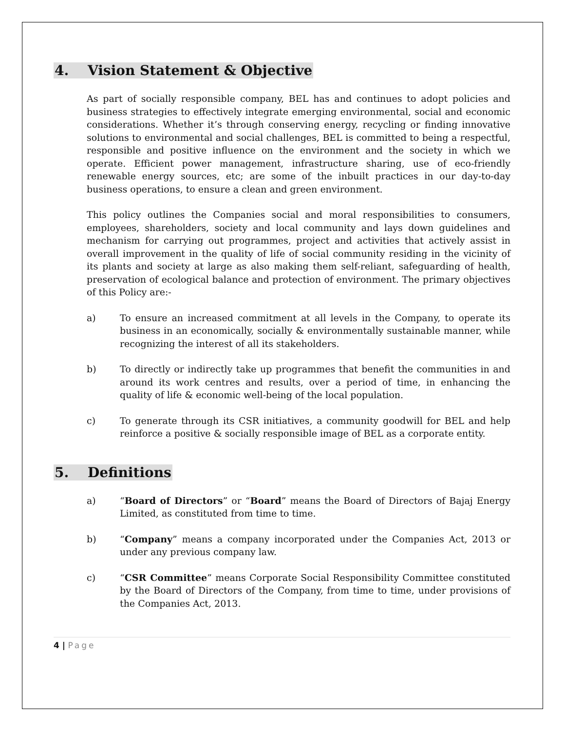4. Vision Statement & Objective
As part of socially responsible company, BEL has and continues to adopt policies and business strategies to effectively integrate emerging environmental, social and economic considerations. Whether it’s through conserving energy, recycling or finding innovative solutions to environmental and social challenges, BEL is committed to being a respectful, responsible and positive influence on the environment and the society in which we operate. Efficient power management, infrastructure sharing, use of eco-friendly renewable energy sources, etc; are some of the inbuilt practices in our day-to-day business operations, to ensure a clean and green environment.
This policy outlines the Companies social and moral responsibilities to consumers, employees, shareholders, society and local community and lays down guidelines and mechanism for carrying out programmes, project and activities that actively assist in overall improvement in the quality of life of social community residing in the vicinity of its plants and society at large as also making them self-reliant, safeguarding of health, preservation of ecological balance and protection of environment. The primary objectives of this Policy are:-
a) To ensure an increased commitment at all levels in the Company, to operate its business in an economically, socially & environmentally sustainable manner, while recognizing the interest of all its stakeholders.
b) To directly or indirectly take up programmes that benefit the communities in and around its work centres and results, over a period of time, in enhancing the quality of life & economic well-being of the local population.
c) To generate through its CSR initiatives, a community goodwill for BEL and help reinforce a positive & socially responsible image of BEL as a corporate entity.
5. Definitions
a) “Board of Directors” or “Board” means the Board of Directors of Bajaj Energy Limited, as constituted from time to time.
b) “Company” means a company incorporated under the Companies Act, 2013 or under any previous company law.
c) “CSR Committee” means Corporate Social Responsibility Committee constituted by the Board of Directors of the Company, from time to time, under provisions of the Companies Act, 2013.
4 | Page